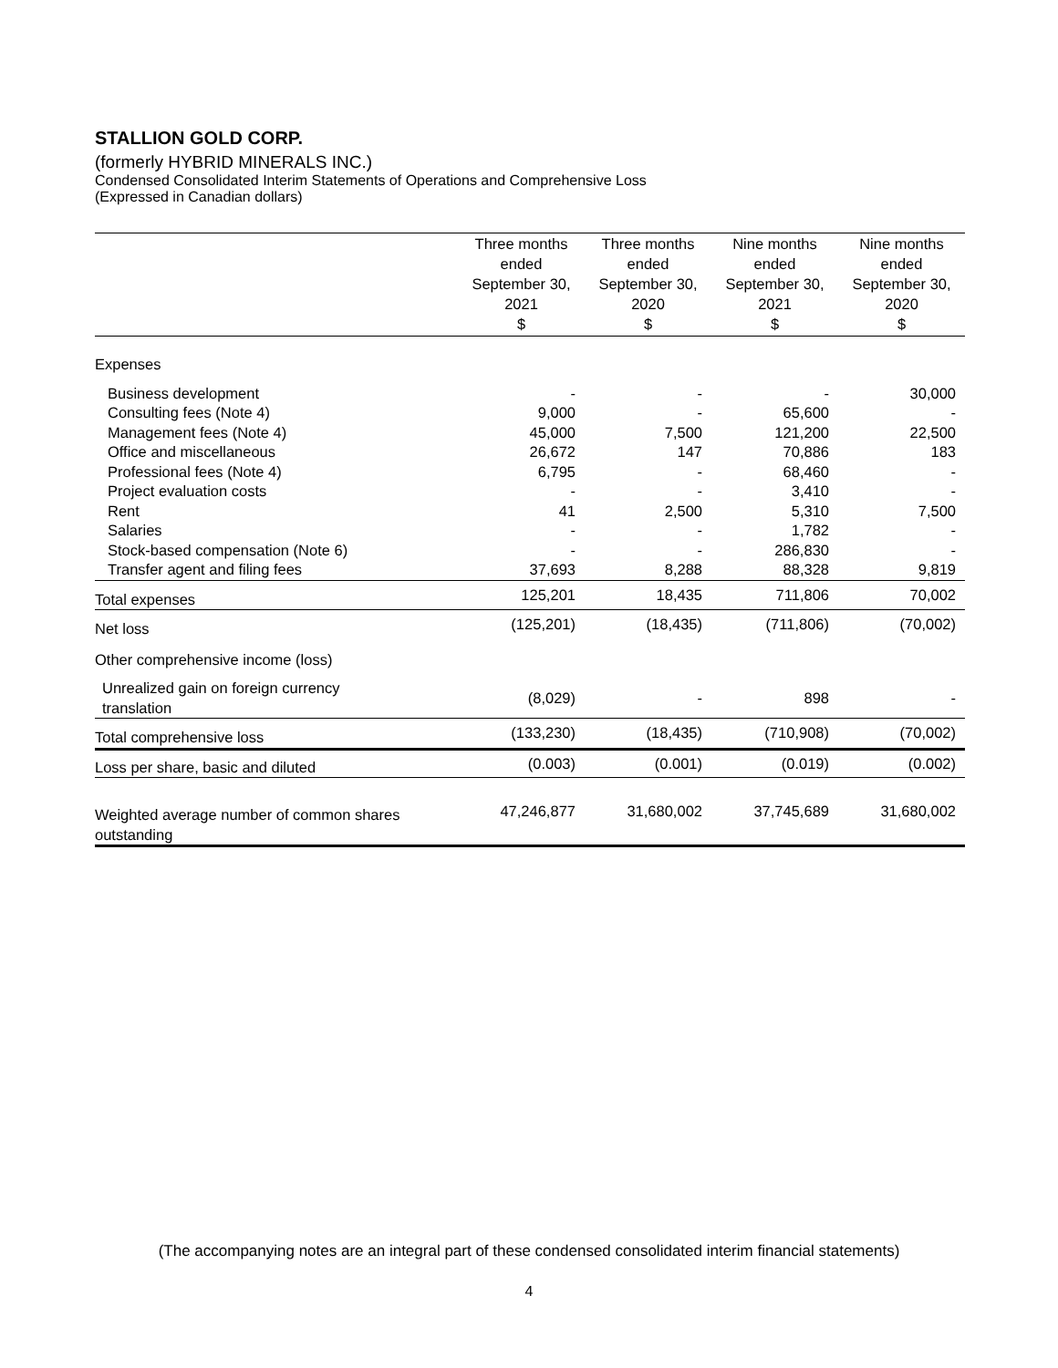STALLION GOLD CORP.
(formerly HYBRID MINERALS INC.)
Condensed Consolidated Interim Statements of Operations and Comprehensive Loss
(Expressed in Canadian dollars)
| | Three months ended September 30, 2021 $ | Three months ended September 30, 2020 $ | Nine months ended September 30, 2021 $ | Nine months ended September 30, 2020 $ |
| --- | --- | --- | --- | --- |
| Expenses | | | | |
| Business development | - | - | - | 30,000 |
| Consulting fees (Note 4) | 9,000 | - | 65,600 | - |
| Management fees (Note 4) | 45,000 | 7,500 | 121,200 | 22,500 |
| Office and miscellaneous | 26,672 | 147 | 70,886 | 183 |
| Professional fees (Note 4) | 6,795 | - | 68,460 | - |
| Project evaluation costs | - | - | 3,410 | - |
| Rent | 41 | 2,500 | 5,310 | 7,500 |
| Salaries | - | - | 1,782 | - |
| Stock-based compensation (Note 6) | - | - | 286,830 | - |
| Transfer agent and filing fees | 37,693 | 8,288 | 88,328 | 9,819 |
| Total expenses | 125,201 | 18,435 | 711,806 | 70,002 |
| Net loss | (125,201) | (18,435) | (711,806) | (70,002) |
| Other comprehensive income (loss) | | | | |
| Unrealized gain on foreign currency translation | (8,029) | - | 898 | - |
| Total comprehensive loss | (133,230) | (18,435) | (710,908) | (70,002) |
| Loss per share, basic and diluted | (0.003) | (0.001) | (0.019) | (0.002) |
| Weighted average number of common shares outstanding | 47,246,877 | 31,680,002 | 37,745,689 | 31,680,002 |
(The accompanying notes are an integral part of these condensed consolidated interim financial statements)
4